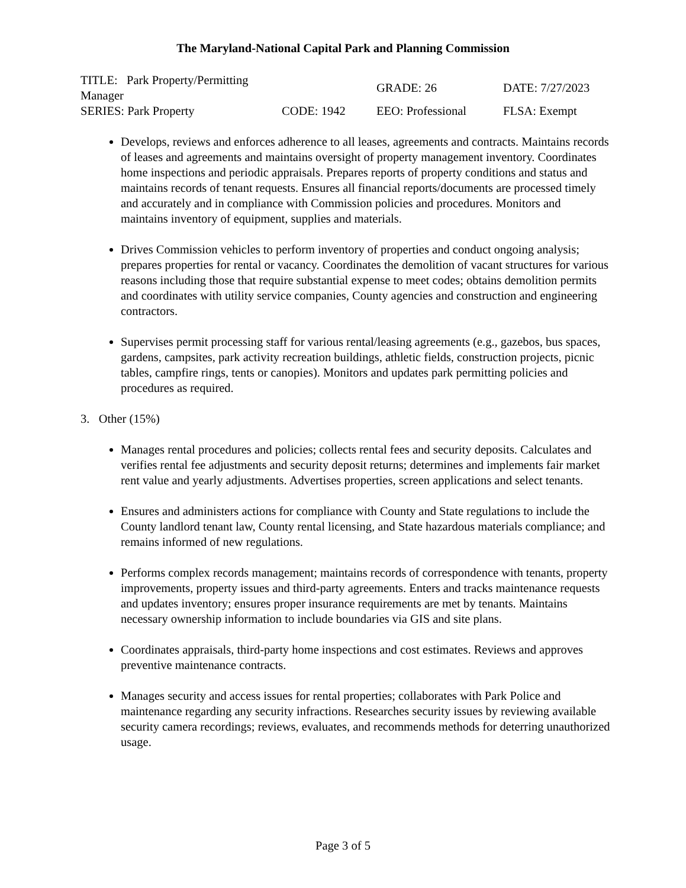The Maryland-National Capital Park and Planning Commission
| TITLE: Park Property/Permitting Manager | | GRADE: 26 | DATE: 7/27/2023 |
| SERIES: Park Property | CODE: 1942 | EEO: Professional | FLSA: Exempt |
Develops, reviews and enforces adherence to all leases, agreements and contracts. Maintains records of leases and agreements and maintains oversight of property management inventory. Coordinates home inspections and periodic appraisals. Prepares reports of property conditions and status and maintains records of tenant requests. Ensures all financial reports/documents are processed timely and accurately and in compliance with Commission policies and procedures. Monitors and maintains inventory of equipment, supplies and materials.
Drives Commission vehicles to perform inventory of properties and conduct ongoing analysis; prepares properties for rental or vacancy. Coordinates the demolition of vacant structures for various reasons including those that require substantial expense to meet codes; obtains demolition permits and coordinates with utility service companies, County agencies and construction and engineering contractors.
Supervises permit processing staff for various rental/leasing agreements (e.g., gazebos, bus spaces, gardens, campsites, park activity recreation buildings, athletic fields, construction projects, picnic tables, campfire rings, tents or canopies). Monitors and updates park permitting policies and procedures as required.
3. Other (15%)
Manages rental procedures and policies; collects rental fees and security deposits. Calculates and verifies rental fee adjustments and security deposit returns; determines and implements fair market rent value and yearly adjustments. Advertises properties, screen applications and select tenants.
Ensures and administers actions for compliance with County and State regulations to include the County landlord tenant law, County rental licensing, and State hazardous materials compliance; and remains informed of new regulations.
Performs complex records management; maintains records of correspondence with tenants, property improvements, property issues and third-party agreements. Enters and tracks maintenance requests and updates inventory; ensures proper insurance requirements are met by tenants. Maintains necessary ownership information to include boundaries via GIS and site plans.
Coordinates appraisals, third-party home inspections and cost estimates. Reviews and approves preventive maintenance contracts.
Manages security and access issues for rental properties; collaborates with Park Police and maintenance regarding any security infractions. Researches security issues by reviewing available security camera recordings; reviews, evaluates, and recommends methods for deterring unauthorized usage.
Page 3 of 5